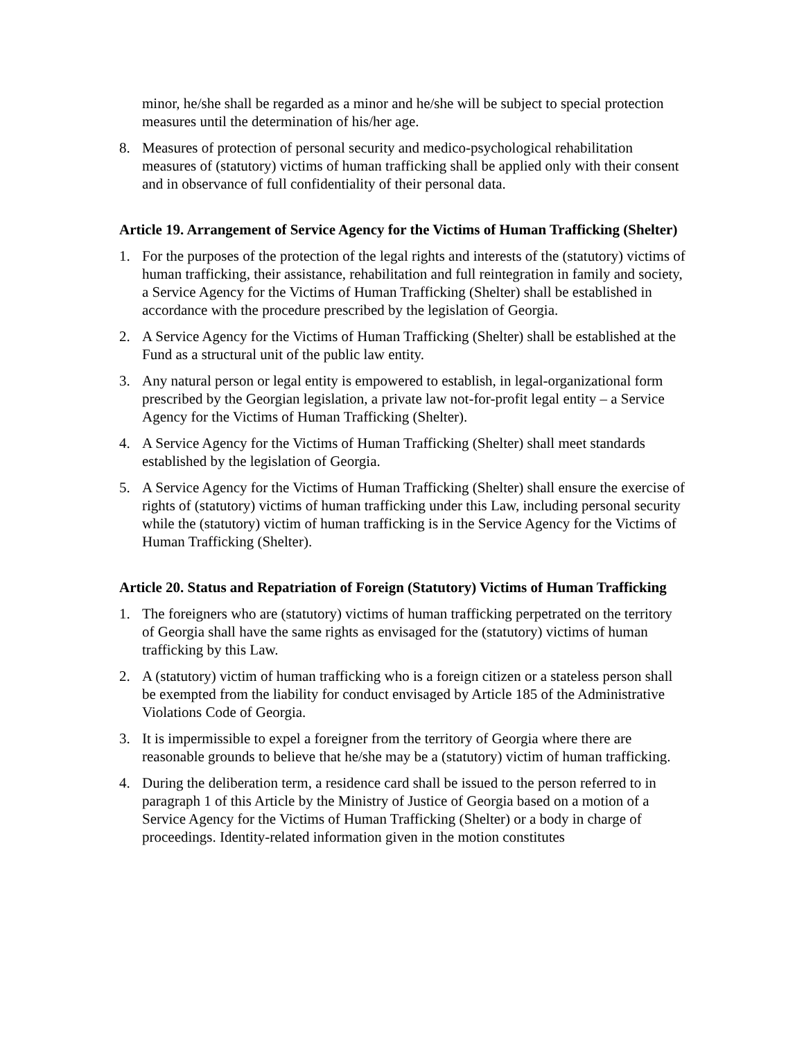minor, he/she shall be regarded as a minor and he/she will be subject to special protection measures until the determination of his/her age.
8. Measures of protection of personal security and medico-psychological rehabilitation measures of (statutory) victims of human trafficking shall be applied only with their consent and in observance of full confidentiality of their personal data.
Article 19. Arrangement of Service Agency for the Victims of Human Trafficking (Shelter)
1. For the purposes of the protection of the legal rights and interests of the (statutory) victims of human trafficking, their assistance, rehabilitation and full reintegration in family and society, a Service Agency for the Victims of Human Trafficking (Shelter) shall be established in accordance with the procedure prescribed by the legislation of Georgia.
2. A Service Agency for the Victims of Human Trafficking (Shelter) shall be established at the Fund as a structural unit of the public law entity.
3. Any natural person or legal entity is empowered to establish, in legal-organizational form prescribed by the Georgian legislation, a private law not-for-profit legal entity – a Service Agency for the Victims of Human Trafficking (Shelter).
4. A Service Agency for the Victims of Human Trafficking (Shelter) shall meet standards established by the legislation of Georgia.
5. A Service Agency for the Victims of Human Trafficking (Shelter) shall ensure the exercise of rights of (statutory) victims of human trafficking under this Law, including personal security while the (statutory) victim of human trafficking is in the Service Agency for the Victims of Human Trafficking (Shelter).
Article 20. Status and Repatriation of Foreign (Statutory) Victims of Human Trafficking
1. The foreigners who are (statutory) victims of human trafficking perpetrated on the territory of Georgia shall have the same rights as envisaged for the (statutory) victims of human trafficking by this Law.
2. A (statutory) victim of human trafficking who is a foreign citizen or a stateless person shall be exempted from the liability for conduct envisaged by Article 185 of the Administrative Violations Code of Georgia.
3. It is impermissible to expel a foreigner from the territory of Georgia where there are reasonable grounds to believe that he/she may be a (statutory) victim of human trafficking.
4. During the deliberation term, a residence card shall be issued to the person referred to in paragraph 1 of this Article by the Ministry of Justice of Georgia based on a motion of a Service Agency for the Victims of Human Trafficking (Shelter) or a body in charge of proceedings. Identity-related information given in the motion constitutes